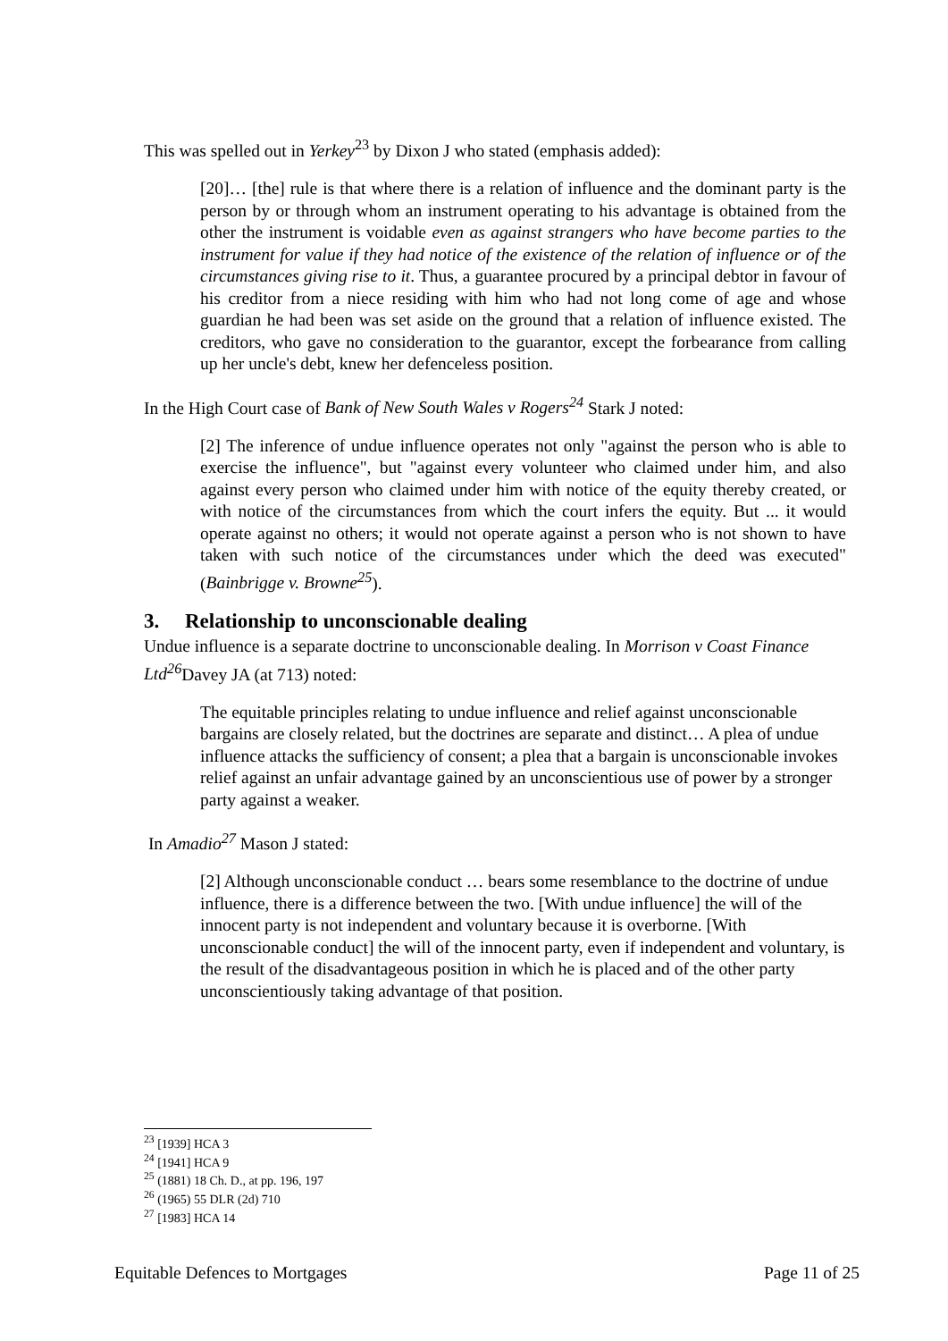This was spelled out in Yerkey<sup>23</sup> by Dixon J who stated (emphasis added):
[20]… [the] rule is that where there is a relation of influence and the dominant party is the person by or through whom an instrument operating to his advantage is obtained from the other the instrument is voidable even as against strangers who have become parties to the instrument for value if they had notice of the existence of the relation of influence or of the circumstances giving rise to it. Thus, a guarantee procured by a principal debtor in favour of his creditor from a niece residing with him who had not long come of age and whose guardian he had been was set aside on the ground that a relation of influence existed. The creditors, who gave no consideration to the guarantor, except the forbearance from calling up her uncle's debt, knew her defenceless position.
In the High Court case of Bank of New South Wales v Rogers<sup>24</sup> Stark J noted:
[2] The inference of undue influence operates not only "against the person who is able to exercise the influence", but "against every volunteer who claimed under him, and also against every person who claimed under him with notice of the equity thereby created, or with notice of the circumstances from which the court infers the equity. But ... it would operate against no others; it would not operate against a person who is not shown to have taken with such notice of the circumstances under which the deed was executed" (Bainbrigge v. Browne<sup>25</sup>).
3. Relationship to unconscionable dealing
Undue influence is a separate doctrine to unconscionable dealing. In Morrison v Coast Finance Ltd<sup>26</sup> Davey JA (at 713) noted:
The equitable principles relating to undue influence and relief against unconscionable bargains are closely related, but the doctrines are separate and distinct… A plea of undue influence attacks the sufficiency of consent; a plea that a bargain is unconscionable invokes relief against an unfair advantage gained by an unconscientious use of power by a stronger party against a weaker.
In Amadio<sup>27</sup> Mason J stated:
[2] Although unconscionable conduct … bears some resemblance to the doctrine of undue influence, there is a difference between the two. [With undue influence] the will of the innocent party is not independent and voluntary because it is overborne. [With unconscionable conduct] the will of the innocent party, even if independent and voluntary, is the result of the disadvantageous position in which he is placed and of the other party unconscientiously taking advantage of that position.
<sup>23</sup> [1939] HCA 3
<sup>24</sup> [1941] HCA 9
<sup>25</sup> (1881) 18 Ch. D., at pp. 196, 197
<sup>26</sup> (1965) 55 DLR (2d) 710
<sup>27</sup> [1983] HCA 14
Equitable Defences to Mortgages Page 11 of 25